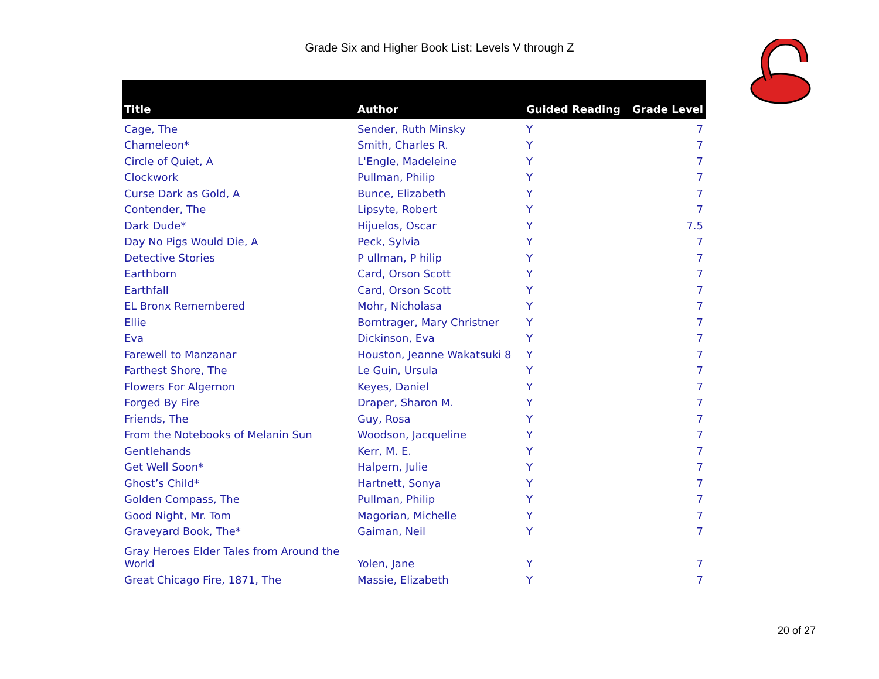Grade Six and Higher Book List: Levels V through Z
| Title | Author | Guided Reading | Grade Level |
| --- | --- | --- | --- |
| Cage, The | Sender, Ruth Minsky | Y | 7 |
| Chameleon* | Smith, Charles R. | Y | 7 |
| Circle of Quiet, A | L'Engle, Madeleine | Y | 7 |
| Clockwork | Pullman, Philip | Y | 7 |
| Curse Dark as Gold, A | Bunce, Elizabeth | Y | 7 |
| Contender, The | Lipsyte, Robert | Y | 7 |
| Dark Dude* | Hijuelos, Oscar | Y | 7.5 |
| Day No Pigs Would Die, A | Peck, Sylvia | Y | 7 |
| Detective Stories | P ullman, P hilip | Y | 7 |
| Earthborn | Card, Orson Scott | Y | 7 |
| Earthfall | Card, Orson Scott | Y | 7 |
| EL Bronx Remembered | Mohr, Nicholasa | Y | 7 |
| Ellie | Borntrager, Mary Christner | Y | 7 |
| Eva | Dickinson, Eva | Y | 7 |
| Farewell to Manzanar | Houston, Jeanne Wakatsuki 8 | Y | 7 |
| Farthest Shore, The | Le Guin, Ursula | Y | 7 |
| Flowers For Algernon | Keyes, Daniel | Y | 7 |
| Forged By Fire | Draper, Sharon M. | Y | 7 |
| Friends, The | Guy, Rosa | Y | 7 |
| From the Notebooks of Melanin Sun | Woodson, Jacqueline | Y | 7 |
| Gentlehands | Kerr, M. E. | Y | 7 |
| Get Well Soon* | Halpern, Julie | Y | 7 |
| Ghost’s Child* | Hartnett, Sonya | Y | 7 |
| Golden Compass, The | Pullman, Philip | Y | 7 |
| Good Night, Mr. Tom | Magorian, Michelle | Y | 7 |
| Graveyard Book, The* | Gaiman, Neil | Y | 7 |
| Gray Heroes Elder Tales from Around the World | Yolen, Jane | Y | 7 |
| Great Chicago Fire, 1871, The | Massie, Elizabeth | Y | 7 |
20 of 27